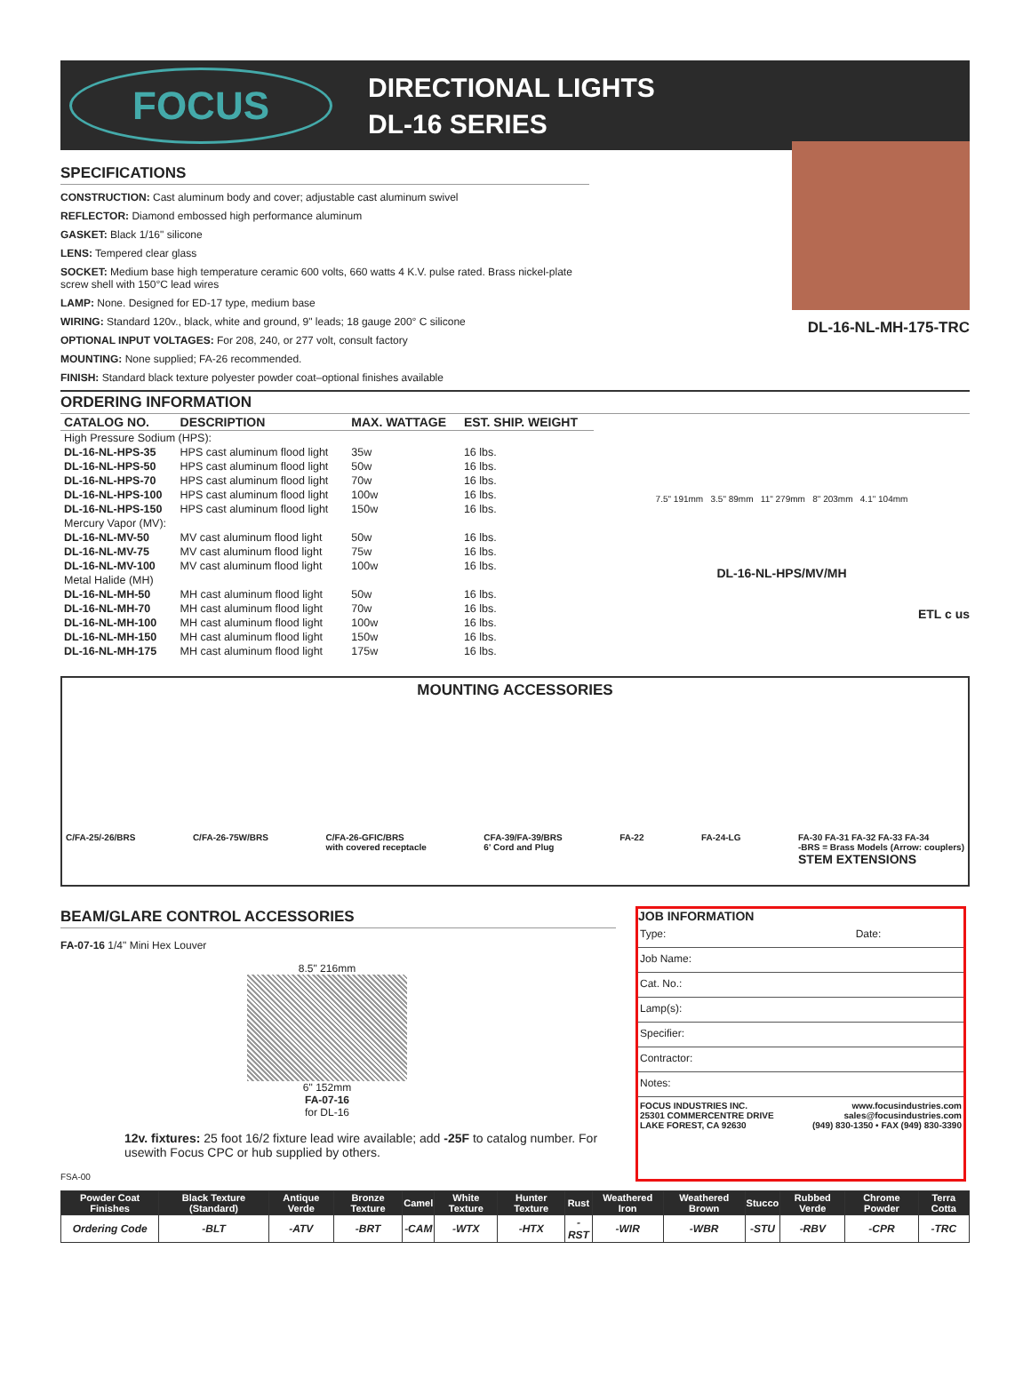FOCUS
DIRECTIONAL LIGHTS
DL-16 SERIES
SPECIFICATIONS
CONSTRUCTION: Cast aluminum body and cover; adjustable cast aluminum swivel
REFLECTOR: Diamond embossed high performance aluminum
GASKET: Black 1/16" silicone
LENS: Tempered clear glass
SOCKET: Medium base high temperature ceramic 600 volts, 660 watts 4 K.V. pulse rated. Brass nickel-plate screw shell with 150°C lead wires
LAMP: None. Designed for ED-17 type, medium base
WIRING: Standard 120v., black, white and ground, 9" leads; 18 gauge 200° C silicone
OPTIONAL INPUT VOLTAGES: For 208, 240, or 277 volt, consult factory
MOUNTING: None supplied; FA-26 recommended.
FINISH: Standard black texture polyester powder coat–optional finishes available
DL-16-NL-MH-175-TRC
ORDERING INFORMATION
| CATALOG NO. | DESCRIPTION | MAX. WATTAGE | EST. SHIP. WEIGHT |
| --- | --- | --- | --- |
| High Pressure Sodium (HPS): | | | |
| DL-16-NL-HPS-35 | HPS cast aluminum flood light | 35w | 16 lbs. |
| DL-16-NL-HPS-50 | HPS cast aluminum flood light | 50w | 16 lbs. |
| DL-16-NL-HPS-70 | HPS cast aluminum flood light | 70w | 16 lbs. |
| DL-16-NL-HPS-100 | HPS cast aluminum flood light | 100w | 16 lbs. |
| DL-16-NL-HPS-150 | HPS cast aluminum flood light | 150w | 16 lbs. |
| Mercury Vapor (MV): | | | |
| DL-16-NL-MV-50 | MV cast aluminum flood light | 50w | 16 lbs. |
| DL-16-NL-MV-75 | MV cast aluminum flood light | 75w | 16 lbs. |
| DL-16-NL-MV-100 | MV cast aluminum flood light | 100w | 16 lbs. |
| Metal Halide (MH) | | | |
| DL-16-NL-MH-50 | MH cast aluminum flood light | 50w | 16 lbs. |
| DL-16-NL-MH-70 | MH cast aluminum flood light | 70w | 16 lbs. |
| DL-16-NL-MH-100 | MH cast aluminum flood light | 100w | 16 lbs. |
| DL-16-NL-MH-150 | MH cast aluminum flood light | 150w | 16 lbs. |
| DL-16-NL-MH-175 | MH cast aluminum flood light | 175w | 16 lbs. |
7.5" 191mm 3.5" 89mm 11" 279mm 8" 203mm 4.1" 104mm
DL-16-NL-HPS/MV/MH
ETL c us
MOUNTING ACCESSORIES
C/FA-25/-26/BRS C/FA-26-75W/BRS C/FA-26-GFIC/BRS
with covered receptacle CFA-39/FA-39/BRS
6' Cord and Plug FA-22 FA-24-LG FA-30 FA-31 FA-32 FA-33 FA-34
-BRS = Brass Models (Arrow: couplers)
STEM EXTENSIONS
BEAM/GLARE CONTROL ACCESSORIES
FA-07-16 1/4" Mini Hex Louver
8.5" 216mm
6" 152mm
FA-07-16
for DL-16
12v. fixtures: 25 foot 16/2 fixture lead wire available; add -25F to catalog number. For usewith Focus CPC or hub supplied by others.
FSA-00
JOB INFORMATION
Type: Date:
Job Name:
Cat. No.:
Lamp(s):
Specifier:
Contractor:
Notes:
FOCUS INDUSTRIES INC.
25301 COMMERCENTRE DRIVE
LAKE FOREST, CA 92630 www.focusindustries.com
sales@focusindustries.com
(949) 830-1350 • FAX (949) 830-3390
| Powder Coat Finishes | Black Texture (Standard) | Antique Verde | Bronze Texture | Camel | White Texture | Hunter Texture | Rust | Weathered Iron | Weathered Brown | Stucco | Rubbed Verde | Chrome Powder | Terra Cotta |
| --- | --- | --- | --- | --- | --- | --- | --- | --- | --- | --- | --- | --- | --- |
| Ordering Code | -BLT | -ATV | -BRT | -CAM | -WTX | -HTX | -RST | -WIR | -WBR | -STU | -RBV | -CPR | -TRC |